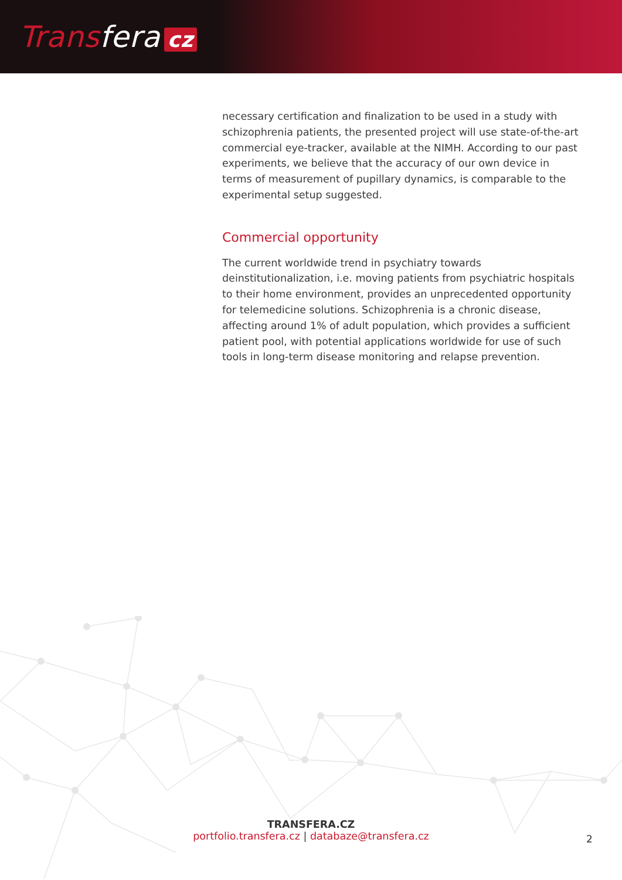Transfera cz
necessary certification and finalization to be used in a study with schizophrenia patients, the presented project will use state-of-the-art commercial eye-tracker, available at the NIMH. According to our past experiments, we believe that the accuracy of our own device in terms of measurement of pupillary dynamics, is comparable to the experimental setup suggested.
Commercial opportunity
The current worldwide trend in psychiatry towards deinstitutionalization, i.e. moving patients from psychiatric hospitals to their home environment, provides an unprecedented opportunity for telemedicine solutions. Schizophrenia is a chronic disease, affecting around 1% of adult population, which provides a sufficient patient pool, with potential applications worldwide for use of such tools in long-term disease monitoring and relapse prevention.
TRANSFERA.CZ
portfolio.transfera.cz | databaze@transfera.cz
2